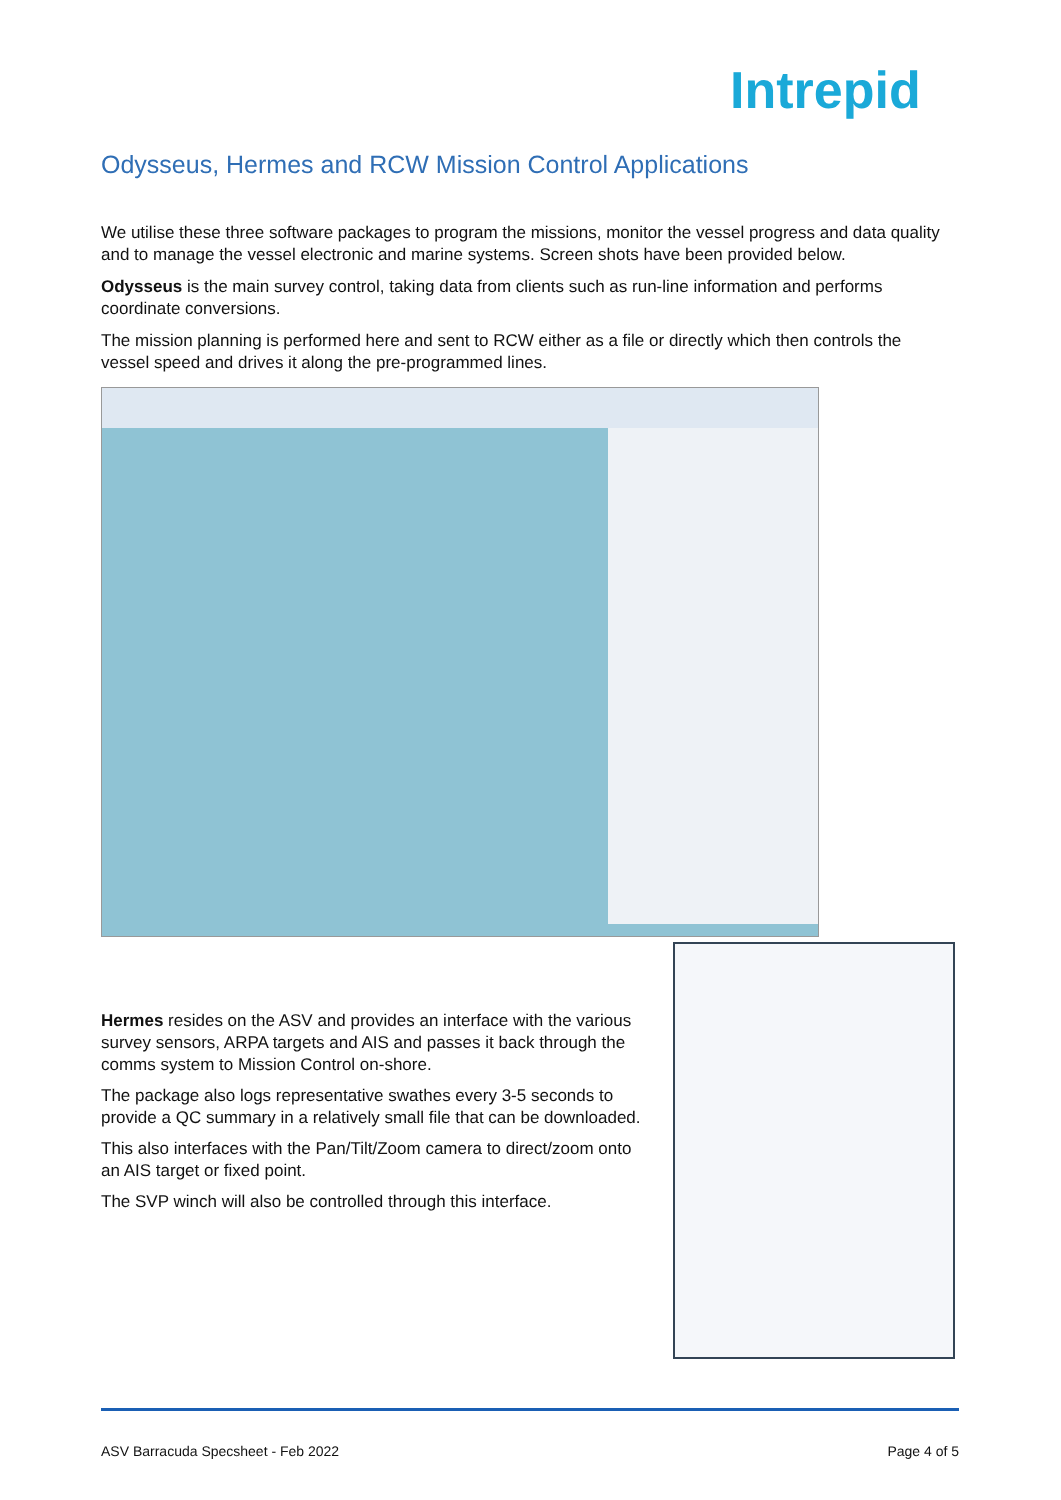Intrepid
Odysseus, Hermes and RCW Mission Control Applications
We utilise these three software packages to program the missions, monitor the vessel progress and data quality and to manage the vessel electronic and marine systems. Screen shots have been provided below.
Odysseus is the main survey control, taking data from clients such as run-line information and performs coordinate conversions.
The mission planning is performed here and sent to RCW either as a file or directly which then controls the vessel speed and drives it along the pre-programmed lines.
Hermes resides on the ASV and provides an interface with the various survey sensors, ARPA targets and AIS and passes it back through the comms system to Mission Control on-shore.
The package also logs representative swathes every 3-5 seconds to provide a QC summary in a relatively small file that can be downloaded.
This also interfaces with the Pan/Tilt/Zoom camera to direct/zoom onto an AIS target or fixed point.
The SVP winch will also be controlled through this interface.
ASV Barracuda Specsheet - Feb 2022 Page 4 of 5